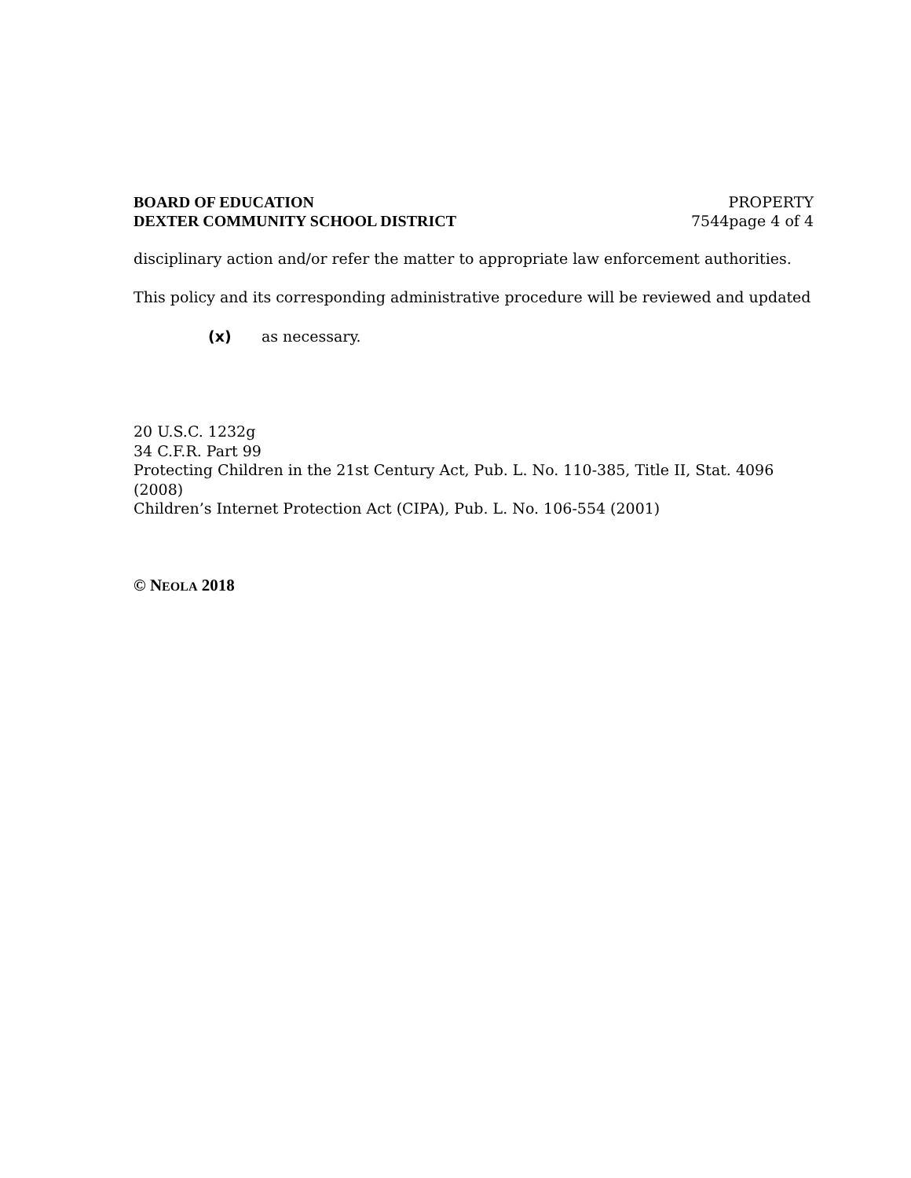BOARD OF EDUCATION
DEXTER COMMUNITY SCHOOL DISTRICT
PROPERTY
7544page 4 of 4
disciplinary action and/or refer the matter to appropriate law enforcement authorities.
This policy and its corresponding administrative procedure will be reviewed and updated
(x) as necessary.
20 U.S.C. 1232g
34 C.F.R. Part 99
Protecting Children in the 21st Century Act, Pub. L. No. 110-385, Title II, Stat. 4096 (2008)
Children’s Internet Protection Act (CIPA), Pub. L. No. 106-554 (2001)
© NEOLA 2018